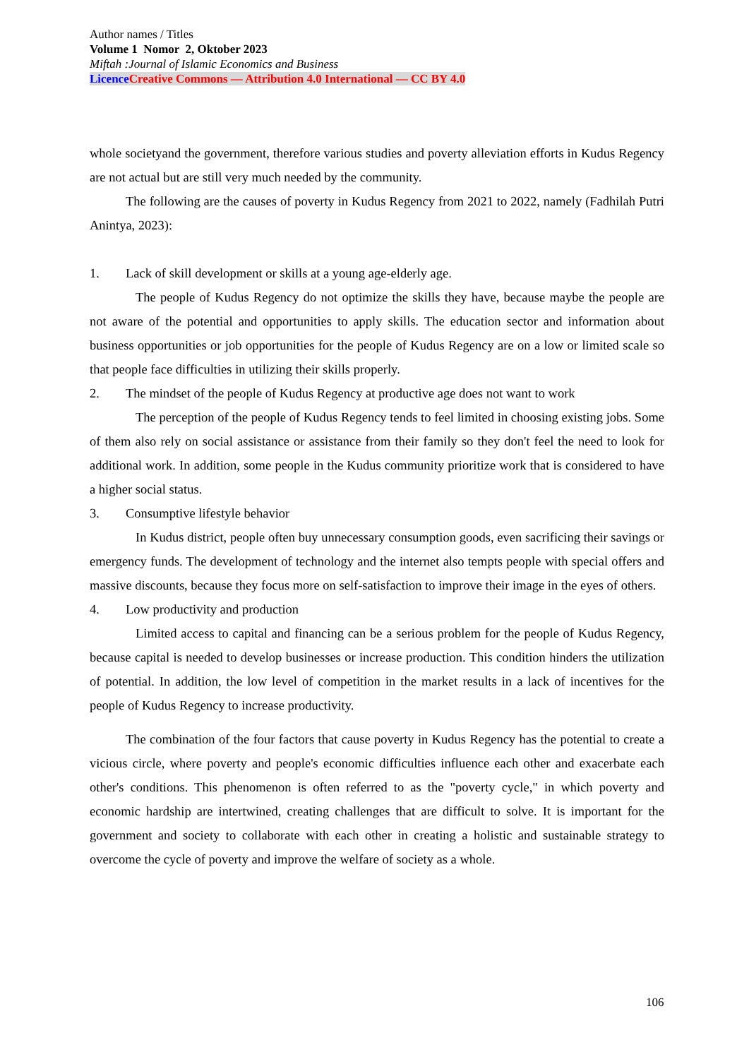Author names / Titles
Volume 1 Nomor 2, Oktober 2023
Miftah :Journal of Islamic Economics and Business
Licence Creative Commons — Attribution 4.0 International — CC BY 4.0
whole societyand the government, therefore various studies and poverty alleviation efforts in Kudus Regency are not actual but are still very much needed by the community.
The following are the causes of poverty in Kudus Regency from 2021 to 2022, namely (Fadhilah Putri Anintya, 2023):
1. Lack of skill development or skills at a young age-elderly age.
The people of Kudus Regency do not optimize the skills they have, because maybe the people are not aware of the potential and opportunities to apply skills. The education sector and information about business opportunities or job opportunities for the people of Kudus Regency are on a low or limited scale so that people face difficulties in utilizing their skills properly.
2. The mindset of the people of Kudus Regency at productive age does not want to work
The perception of the people of Kudus Regency tends to feel limited in choosing existing jobs. Some of them also rely on social assistance or assistance from their family so they don't feel the need to look for additional work. In addition, some people in the Kudus community prioritize work that is considered to have a higher social status.
3. Consumptive lifestyle behavior
In Kudus district, people often buy unnecessary consumption goods, even sacrificing their savings or emergency funds. The development of technology and the internet also tempts people with special offers and massive discounts, because they focus more on self-satisfaction to improve their image in the eyes of others.
4. Low productivity and production
Limited access to capital and financing can be a serious problem for the people of Kudus Regency, because capital is needed to develop businesses or increase production. This condition hinders the utilization of potential. In addition, the low level of competition in the market results in a lack of incentives for the people of Kudus Regency to increase productivity.
The combination of the four factors that cause poverty in Kudus Regency has the potential to create a vicious circle, where poverty and people's economic difficulties influence each other and exacerbate each other's conditions. This phenomenon is often referred to as the "poverty cycle," in which poverty and economic hardship are intertwined, creating challenges that are difficult to solve. It is important for the government and society to collaborate with each other in creating a holistic and sustainable strategy to overcome the cycle of poverty and improve the welfare of society as a whole.
106